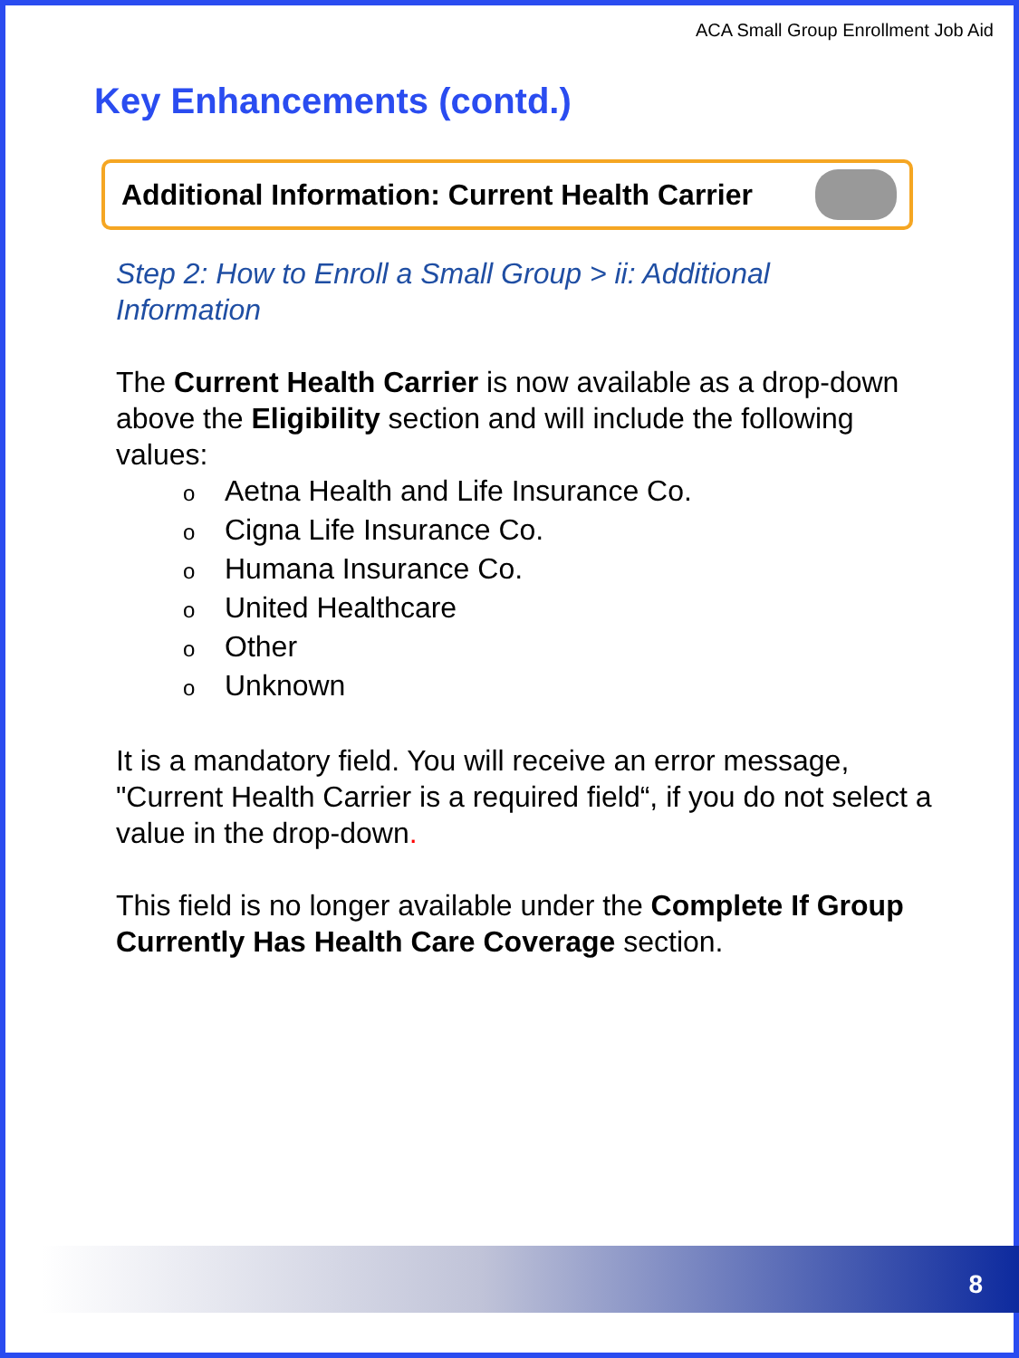ACA Small Group Enrollment Job Aid
Key Enhancements (contd.)
Additional Information: Current Health Carrier
Step 2: How to Enroll a Small Group > ii: Additional Information
The Current Health Carrier is now available as a drop-down above the Eligibility section and will include the following values:
o Aetna Health and Life Insurance Co.
o Cigna Life Insurance Co.
o Humana Insurance Co.
o United Healthcare
o Other
o Unknown
It is a mandatory field. You will receive an error message, "Current Health Carrier is a required field“, if you do not select a value in the drop-down.
This field is no longer available under the Complete If Group Currently Has Health Care Coverage section.
8